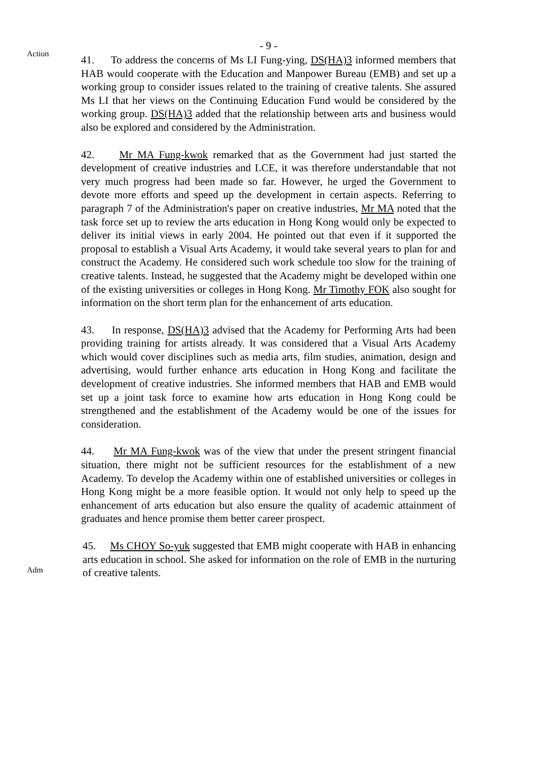- 9 -
Action
41. To address the concerns of Ms LI Fung-ying, DS(HA)3 informed members that HAB would cooperate with the Education and Manpower Bureau (EMB) and set up a working group to consider issues related to the training of creative talents. She assured Ms LI that her views on the Continuing Education Fund would be considered by the working group. DS(HA)3 added that the relationship between arts and business would also be explored and considered by the Administration.
42. Mr MA Fung-kwok remarked that as the Government had just started the development of creative industries and LCE, it was therefore understandable that not very much progress had been made so far. However, he urged the Government to devote more efforts and speed up the development in certain aspects. Referring to paragraph 7 of the Administration's paper on creative industries, Mr MA noted that the task force set up to review the arts education in Hong Kong would only be expected to deliver its initial views in early 2004. He pointed out that even if it supported the proposal to establish a Visual Arts Academy, it would take several years to plan for and construct the Academy. He considered such work schedule too slow for the training of creative talents. Instead, he suggested that the Academy might be developed within one of the existing universities or colleges in Hong Kong. Mr Timothy FOK also sought for information on the short term plan for the enhancement of arts education.
43. In response, DS(HA)3 advised that the Academy for Performing Arts had been providing training for artists already. It was considered that a Visual Arts Academy which would cover disciplines such as media arts, film studies, animation, design and advertising, would further enhance arts education in Hong Kong and facilitate the development of creative industries. She informed members that HAB and EMB would set up a joint task force to examine how arts education in Hong Kong could be strengthened and the establishment of the Academy would be one of the issues for consideration.
44. Mr MA Fung-kwok was of the view that under the present stringent financial situation, there might not be sufficient resources for the establishment of a new Academy. To develop the Academy within one of established universities or colleges in Hong Kong might be a more feasible option. It would not only help to speed up the enhancement of arts education but also ensure the quality of academic attainment of graduates and hence promise them better career prospect.
Adm
45. Ms CHOY So-yuk suggested that EMB might cooperate with HAB in enhancing arts education in school. She asked for information on the role of EMB in the nurturing of creative talents.